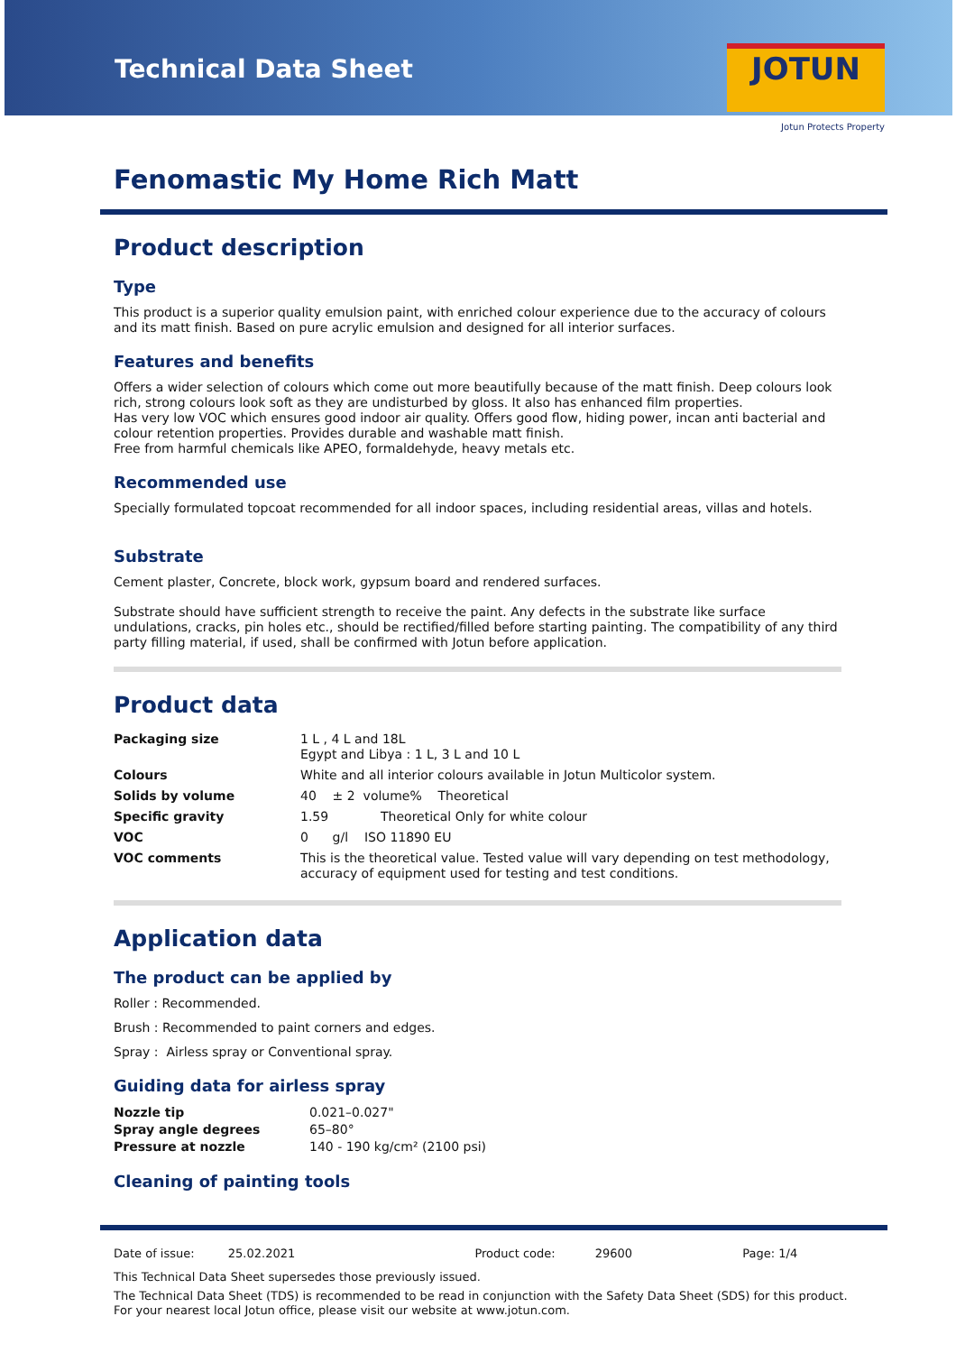Technical Data Sheet
JOTUN
Jotun Protects Property
Fenomastic My Home Rich Matt
Product description
Type
This product is a superior quality emulsion paint, with enriched colour experience due to the accuracy of colours and its matt finish. Based on pure acrylic emulsion and designed for all interior surfaces.
Features and benefits
Offers a wider selection of colours which come out more beautifully because of the matt finish. Deep colours look rich, strong colours look soft as they are undisturbed by gloss. It also has enhanced film properties.
Has very low VOC which ensures good indoor air quality. Offers good flow, hiding power, incan anti bacterial and colour retention properties. Provides durable and washable matt finish.
Free from harmful chemicals like APEO, formaldehyde, heavy metals etc.
Recommended use
Specially formulated topcoat recommended for all indoor spaces, including residential areas, villas and hotels.
Substrate
Cement plaster, Concrete, block work, gypsum board and rendered surfaces.
Substrate should have sufficient strength to receive the paint. Any defects in the substrate like surface undulations, cracks, pin holes etc., should be rectified/filled before starting painting. The compatibility of any third party filling material, if used, shall be confirmed with Jotun before application.
Product data
| Packaging size | 1 L , 4 L and 18L Egypt and Libya : 1 L, 3 L and 10 L |
| Colours | White and all interior colours available in Jotun Multicolor system. |
| Solids by volume | 40 ± 2 volume% Theoretical |
| Specific gravity | 1.59 Theoretical Only for white colour |
| VOC | 0 g/l ISO 11890 EU |
| VOC comments | This is the theoretical value. Tested value will vary depending on test methodology, accuracy of equipment used for testing and test conditions. |
Application data
The product can be applied by
Roller : Recommended.
Brush : Recommended to paint corners and edges.
Spray : Airless spray or Conventional spray.
Guiding data for airless spray
| Nozzle tip | 0.021–0.027" |
| Spray angle degrees | 65–80° |
| Pressure at nozzle | 140 - 190 kg/cm² (2100 psi) |
Cleaning of painting tools
Date of issue: 25.02.2021 Product code: 29600 Page: 1/4
This Technical Data Sheet supersedes those previously issued.
The Technical Data Sheet (TDS) is recommended to be read in conjunction with the Safety Data Sheet (SDS) for this product.
For your nearest local Jotun office, please visit our website at www.jotun.com.